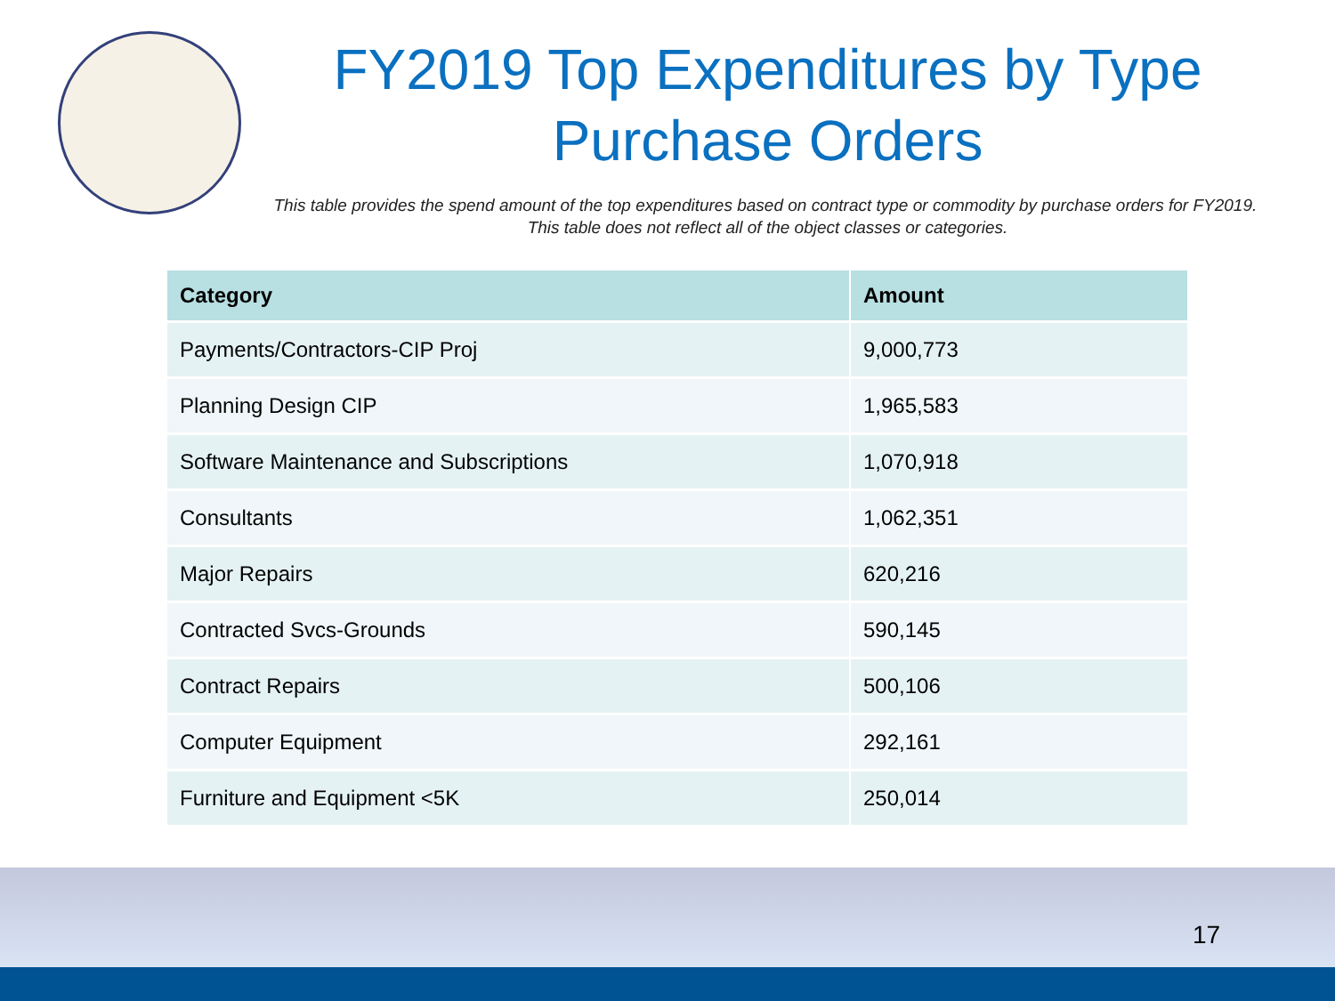FY2019 Top Expenditures by Type
Purchase Orders
This table provides the spend amount of the top expenditures based on contract type or commodity by purchase orders for FY2019. This table does not reflect all of the object classes or categories.
| Category | Amount |
| --- | --- |
| Payments/Contractors-CIP Proj | 9,000,773 |
| Planning Design CIP | 1,965,583 |
| Software Maintenance and Subscriptions | 1,070,918 |
| Consultants | 1,062,351 |
| Major Repairs | 620,216 |
| Contracted Svcs-Grounds | 590,145 |
| Contract Repairs | 500,106 |
| Computer Equipment | 292,161 |
| Furniture and Equipment <5K | 250,014 |
17